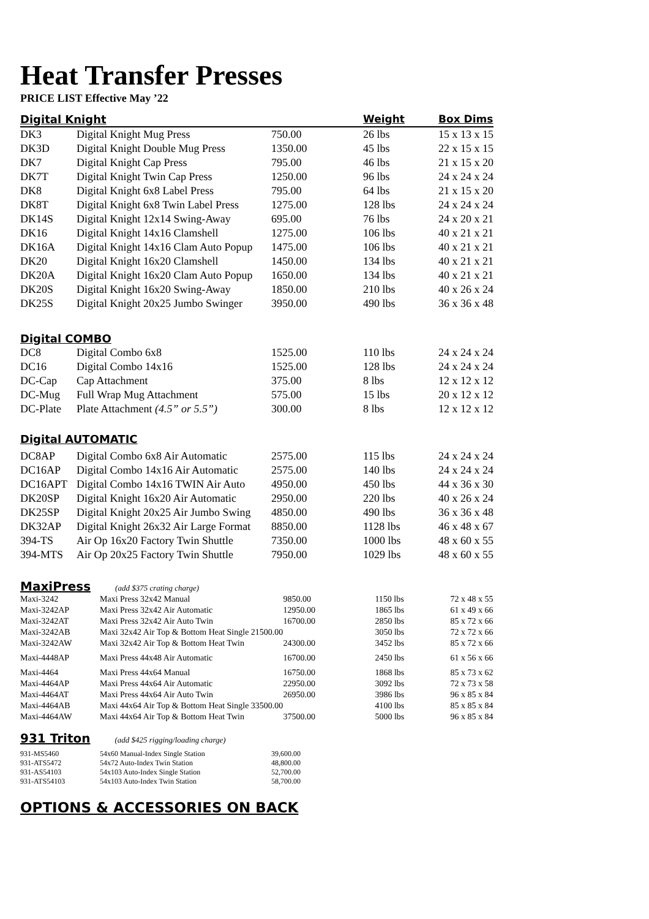Heat Transfer Presses
PRICE LIST Effective May ’22
| Digital Knight | | | Weight | Box Dims |
| DK3 | Digital Knight Mug Press | 750.00 | 26 lbs | 15 x 13 x 15 |
| DK3D | Digital Knight Double Mug Press | 1350.00 | 45 lbs | 22 x 15 x 15 |
| DK7 | Digital Knight Cap Press | 795.00 | 46 lbs | 21 x 15 x 20 |
| DK7T | Digital Knight Twin Cap Press | 1250.00 | 96 lbs | 24 x 24 x 24 |
| DK8 | Digital Knight 6x8 Label Press | 795.00 | 64 lbs | 21 x 15 x 20 |
| DK8T | Digital Knight 6x8 Twin Label Press | 1275.00 | 128 lbs | 24 x 24 x 24 |
| DK14S | Digital Knight 12x14 Swing-Away | 695.00 | 76 lbs | 24 x 20 x 21 |
| DK16 | Digital Knight 14x16 Clamshell | 1275.00 | 106 lbs | 40 x 21 x 21 |
| DK16A | Digital Knight 14x16 Clam Auto Popup | 1475.00 | 106 lbs | 40 x 21 x 21 |
| DK20 | Digital Knight 16x20 Clamshell | 1450.00 | 134 lbs | 40 x 21 x 21 |
| DK20A | Digital Knight 16x20 Clam Auto Popup | 1650.00 | 134 lbs | 40 x 21 x 21 |
| DK20S | Digital Knight 16x20 Swing-Away | 1850.00 | 210 lbs | 40 x 26 x 24 |
| DK25S | Digital Knight 20x25 Jumbo Swinger | 3950.00 | 490 lbs | 36 x 36 x 48 |
| Digital COMBO | | | | |
| DC8 | Digital Combo 6x8 | 1525.00 | 110 lbs | 24 x 24 x 24 |
| DC16 | Digital Combo 14x16 | 1525.00 | 128 lbs | 24 x 24 x 24 |
| DC-Cap | Cap Attachment | 375.00 | 8 lbs | 12 x 12 x 12 |
| DC-Mug | Full Wrap Mug Attachment | 575.00 | 15 lbs | 20 x 12 x 12 |
| DC-Plate | Plate Attachment (4.5” or 5.5”) | 300.00 | 8 lbs | 12 x 12 x 12 |
| Digital AUTOMATIC | | | | |
| DC8AP | Digital Combo 6x8 Air Automatic | 2575.00 | 115 lbs | 24 x 24 x 24 |
| DC16AP | Digital Combo 14x16 Air Automatic | 2575.00 | 140 lbs | 24 x 24 x 24 |
| DC16APT | Digital Combo 14x16 TWIN Air Auto | 4950.00 | 450 lbs | 44 x 36 x 30 |
| DK20SP | Digital Knight 16x20 Air Automatic | 2950.00 | 220 lbs | 40 x 26 x 24 |
| DK25SP | Digital Knight 20x25 Air Jumbo Swing | 4850.00 | 490 lbs | 36 x 36 x 48 |
| DK32AP | Digital Knight 26x32 Air Large Format | 8850.00 | 1128 lbs | 46 x 48 x 67 |
| 394-TS | Air Op 16x20 Factory Twin Shuttle | 7350.00 | 1000 lbs | 48 x 60 x 55 |
| 394-MTS | Air Op 20x25 Factory Twin Shuttle | 7950.00 | 1029 lbs | 48 x 60 x 55 |
MaxiPress (add $375 crating charge)
| Maxi-3242 | Maxi Press 32x42 Manual | 9850.00 | 1150 lbs | 72 x 48 x 55 |
| Maxi-3242AP | Maxi Press 32x42 Air Automatic | 12950.00 | 1865 lbs | 61 x 49 x 66 |
| Maxi-3242AT | Maxi Press 32x42 Air Auto Twin | 16700.00 | 2850 lbs | 85 x 72 x 66 |
| Maxi-3242AB | Maxi 32x42 Air Top & Bottom Heat Single 21500.00 | | 3050 lbs | 72 x 72 x 66 |
| Maxi-3242AW | Maxi 32x42 Air Top & Bottom Heat Twin | 24300.00 | 3452 lbs | 85 x 72 x 66 |
| Maxi-4448AP | Maxi Press 44x48 Air Automatic | 16700.00 | 2450 lbs | 61 x 56 x 66 |
| Maxi-4464 | Maxi Press 44x64 Manual | 16750.00 | 1868 lbs | 85 x 73 x 62 |
| Maxi-4464AP | Maxi Press 44x64 Air Automatic | 22950.00 | 3092 lbs | 72 x 73 x 58 |
| Maxi-4464AT | Maxi Press 44x64 Air Auto Twin | 26950.00 | 3986 lbs | 96 x 85 x 84 |
| Maxi-4464AB | Maxi 44x64 Air Top & Bottom Heat Single 33500.00 | | 4100 lbs | 85 x 85 x 84 |
| Maxi-4464AW | Maxi 44x64 Air Top & Bottom Heat Twin | 37500.00 | 5000 lbs | 96 x 85 x 84 |
931 Triton (add $425 rigging/loading charge)
| 931-MS5460 | 54x60 Manual-Index Single Station | 39,600.00 |
| 931-ATS5472 | 54x72 Auto-Index Twin Station | 48,800.00 |
| 931-AS54103 | 54x103 Auto-Index Single Station | 52,700.00 |
| 931-ATS54103 | 54x103 Auto-Index Twin Station | 58,700.00 |
OPTIONS & ACCESSORIES ON BACK